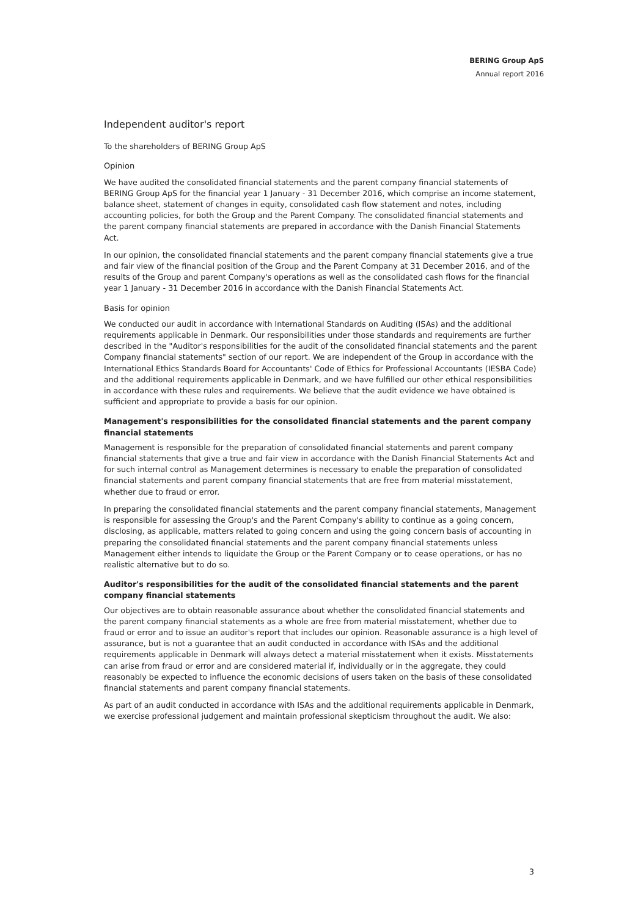BERING Group ApS
Annual report 2016
Independent auditor's report
To the shareholders of BERING Group ApS
Opinion
We have audited the consolidated financial statements and the parent company financial statements of BERING Group ApS for the financial year 1 January - 31 December 2016, which comprise an income statement, balance sheet, statement of changes in equity, consolidated cash flow statement and notes, including accounting policies, for both the Group and the Parent Company. The consolidated financial statements and the parent company financial statements are prepared in accordance with the Danish Financial Statements Act.
In our opinion, the consolidated financial statements and the parent company financial statements give a true and fair view of the financial position of the Group and the Parent Company at 31 December 2016, and of the results of the Group and parent Company's operations as well as the consolidated cash flows for the financial year 1 January - 31 December 2016 in accordance with the Danish Financial Statements Act.
Basis for opinion
We conducted our audit in accordance with International Standards on Auditing (ISAs) and the additional requirements applicable in Denmark. Our responsibilities under those standards and requirements are further described in the "Auditor's responsibilities for the audit of the consolidated financial statements and the parent Company financial statements" section of our report. We are independent of the Group in accordance with the International Ethics Standards Board for Accountants' Code of Ethics for Professional Accountants (IESBA Code) and the additional requirements applicable in Denmark, and we have fulfilled our other ethical responsibilities in accordance with these rules and requirements. We believe that the audit evidence we have obtained is sufficient and appropriate to provide a basis for our opinion.
Management's responsibilities for the consolidated financial statements and the parent company financial statements
Management is responsible for the preparation of consolidated financial statements and parent company financial statements that give a true and fair view in accordance with the Danish Financial Statements Act and for such internal control as Management determines is necessary to enable the preparation of consolidated financial statements and parent company financial statements that are free from material misstatement, whether due to fraud or error.
In preparing the consolidated financial statements and the parent company financial statements, Management is responsible for assessing the Group's and the Parent Company's ability to continue as a going concern, disclosing, as applicable, matters related to going concern and using the going concern basis of accounting in preparing the consolidated financial statements and the parent company financial statements unless Management either intends to liquidate the Group or the Parent Company or to cease operations, or has no realistic alternative but to do so.
Auditor's responsibilities for the audit of the consolidated financial statements and the parent company financial statements
Our objectives are to obtain reasonable assurance about whether the consolidated financial statements and the parent company financial statements as a whole are free from material misstatement, whether due to fraud or error and to issue an auditor's report that includes our opinion. Reasonable assurance is a high level of assurance, but is not a guarantee that an audit conducted in accordance with ISAs and the additional requirements applicable in Denmark will always detect a material misstatement when it exists. Misstatements can arise from fraud or error and are considered material if, individually or in the aggregate, they could reasonably be expected to influence the economic decisions of users taken on the basis of these consolidated financial statements and parent company financial statements.
As part of an audit conducted in accordance with ISAs and the additional requirements applicable in Denmark, we exercise professional judgement and maintain professional skepticism throughout the audit. We also:
3